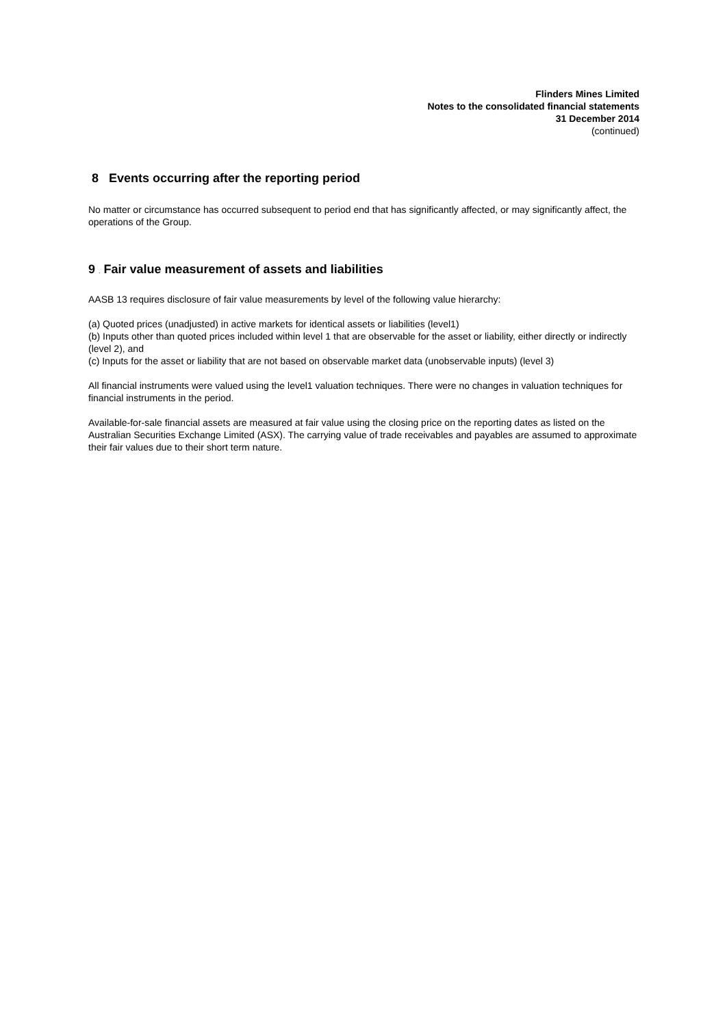Flinders Mines Limited
Notes to the consolidated financial statements
31 December 2014
(continued)
8 Events occurring after the reporting period
No matter or circumstance has occurred subsequent to period end that has significantly affected, or may significantly affect, the operations of the Group.
9 . Fair value measurement of assets and liabilities
AASB 13 requires disclosure of fair value measurements by level of the following value hierarchy:
(a) Quoted prices (unadjusted) in active markets for identical assets or liabilities (level1)
(b) Inputs other than quoted prices included within level 1 that are observable for the asset or liability, either directly or indirectly (level 2), and
(c) Inputs for the asset or liability that are not based on observable market data (unobservable inputs) (level 3)
All financial instruments were valued using the level1 valuation techniques. There were no changes in valuation techniques for financial instruments in the period.
Available-for-sale financial assets are measured at fair value using the closing price on the reporting dates as listed on the Australian Securities Exchange Limited (ASX). The carrying value of trade receivables and payables are assumed to approximate their fair values due to their short term nature.